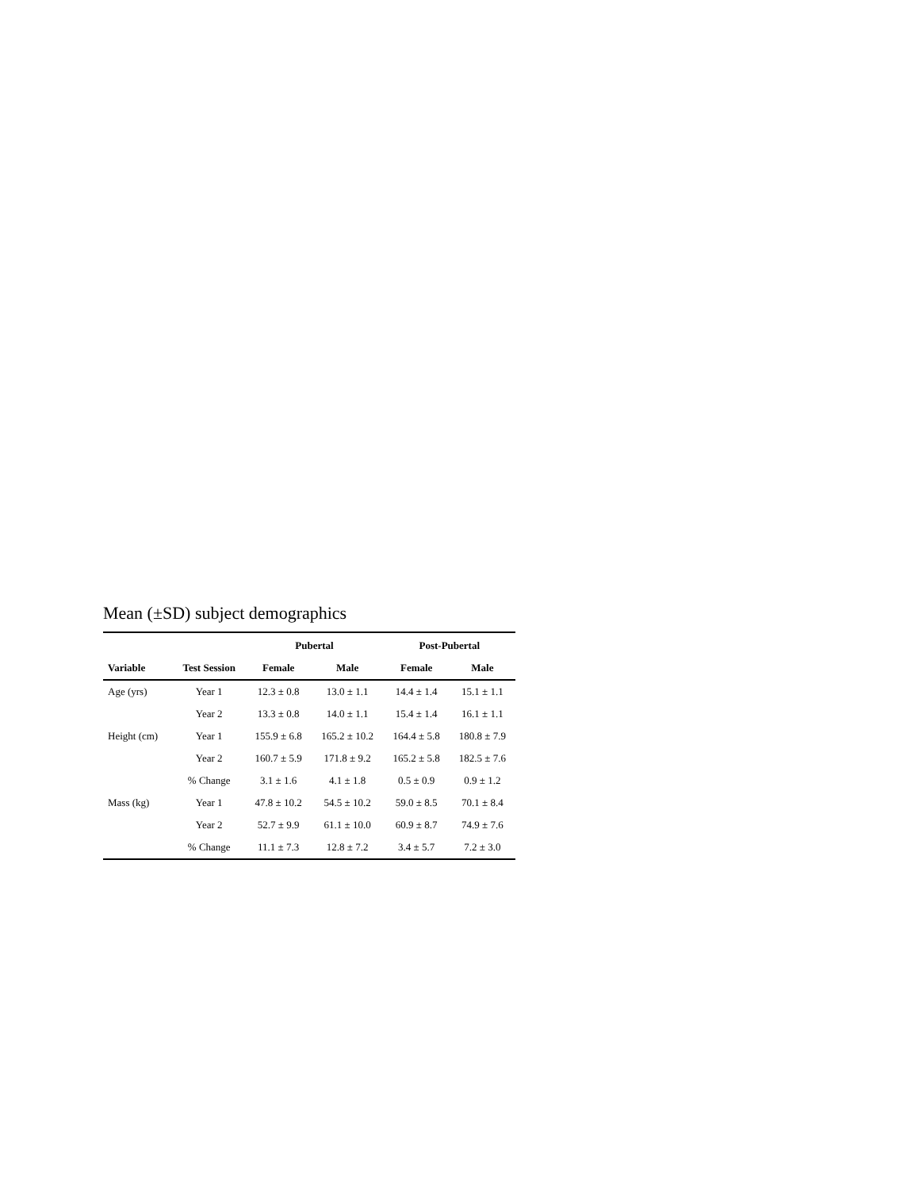Mean (±SD) subject demographics
| | | Pubertal | | Post-Pubertal | |
| --- | --- | --- | --- | --- | --- |
| Variable | Test Session | Female | Male | Female | Male |
| Age (yrs) | Year 1 | 12.3 ± 0.8 | 13.0 ± 1.1 | 14.4 ± 1.4 | 15.1 ± 1.1 |
| | Year 2 | 13.3 ± 0.8 | 14.0 ± 1.1 | 15.4 ± 1.4 | 16.1 ± 1.1 |
| Height (cm) | Year 1 | 155.9 ± 6.8 | 165.2 ± 10.2 | 164.4 ± 5.8 | 180.8 ± 7.9 |
| | Year 2 | 160.7 ± 5.9 | 171.8 ± 9.2 | 165.2 ± 5.8 | 182.5 ± 7.6 |
| | % Change | 3.1 ± 1.6 | 4.1 ± 1.8 | 0.5 ± 0.9 | 0.9 ± 1.2 |
| Mass (kg) | Year 1 | 47.8 ± 10.2 | 54.5 ± 10.2 | 59.0 ± 8.5 | 70.1 ± 8.4 |
| | Year 2 | 52.7 ± 9.9 | 61.1 ± 10.0 | 60.9 ± 8.7 | 74.9 ± 7.6 |
| | % Change | 11.1 ± 7.3 | 12.8 ± 7.2 | 3.4 ± 5.7 | 7.2 ± 3.0 |